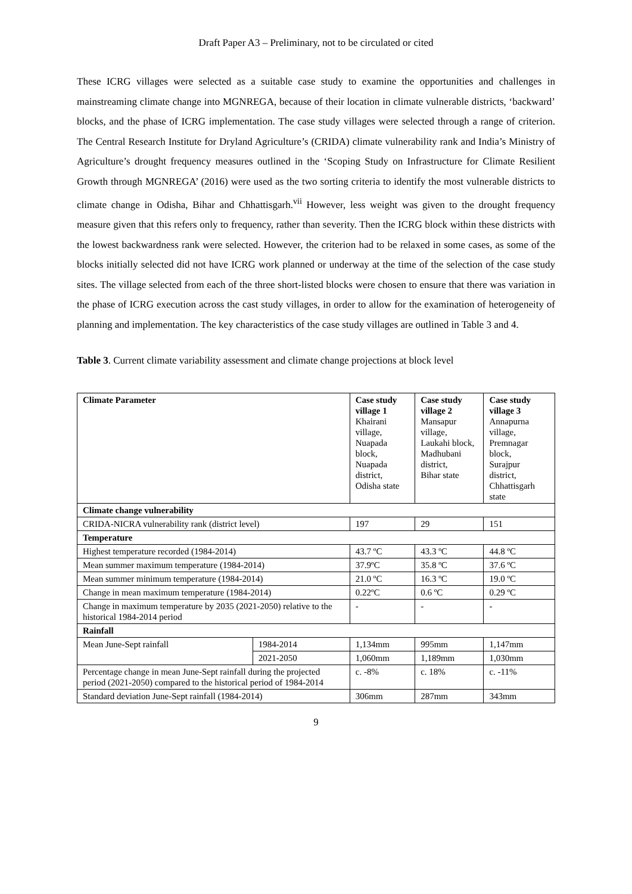Draft Paper A3 – Preliminary, not to be circulated or cited
These ICRG villages were selected as a suitable case study to examine the opportunities and challenges in mainstreaming climate change into MGNREGA, because of their location in climate vulnerable districts, ‘backward’ blocks, and the phase of ICRG implementation. The case study villages were selected through a range of criterion. The Central Research Institute for Dryland Agriculture’s (CRIDA) climate vulnerability rank and India’s Ministry of Agriculture’s drought frequency measures outlined in the ‘Scoping Study on Infrastructure for Climate Resilient Growth through MGNREGA’ (2016) were used as the two sorting criteria to identify the most vulnerable districts to climate change in Odisha, Bihar and Chhattisgarh.<sup>vii</sup> However, less weight was given to the drought frequency measure given that this refers only to frequency, rather than severity. Then the ICRG block within these districts with the lowest backwardness rank were selected. However, the criterion had to be relaxed in some cases, as some of the blocks initially selected did not have ICRG work planned or underway at the time of the selection of the case study sites. The village selected from each of the three short-listed blocks were chosen to ensure that there was variation in the phase of ICRG execution across the cast study villages, in order to allow for the examination of heterogeneity of planning and implementation. The key characteristics of the case study villages are outlined in Table 3 and 4.
Table 3. Current climate variability assessment and climate change projections at block level
| Climate Parameter | | Case study village 1 Khairani village, Nuapada block, Nuapada district, Odisha state | Case study village 2 Mansapur village, Laukahi block, Madhubani district, Bihar state | Case study village 3 Annapurna village, Premnagar block, Surajpur district, Chhattisgarh state |
| --- | --- | --- | --- | --- |
| Climate change vulnerability | | | | |
| CRIDA-NICRA vulnerability rank (district level) | | 197 | 29 | 151 |
| Temperature | | | | |
| Highest temperature recorded (1984-2014) | | 43.7 ºC | 43.3 ºC | 44.8 ºC |
| Mean summer maximum temperature (1984-2014) | | 37.9ºC | 35.8 ºC | 37.6 ºC |
| Mean summer minimum temperature (1984-2014) | | 21.0 ºC | 16.3 ºC | 19.0 ºC |
| Change in mean maximum temperature (1984-2014) | | 0.22ºC | 0.6 ºC | 0.29 ºC |
| Change in maximum temperature by 2035 (2021-2050) relative to the historical 1984-2014 period | | - | - | - |
| Rainfall | | | | |
| Mean June-Sept rainfall | 1984-2014 | 1,134mm | 995mm | 1,147mm |
| | 2021-2050 | 1,060mm | 1,189mm | 1,030mm |
| Percentage change in mean June-Sept rainfall during the projected period (2021-2050) compared to the historical period of 1984-2014 | | c. -8% | c. 18% | c. -11% |
| Standard deviation June-Sept rainfall (1984-2014) | | 306mm | 287mm | 343mm |
9